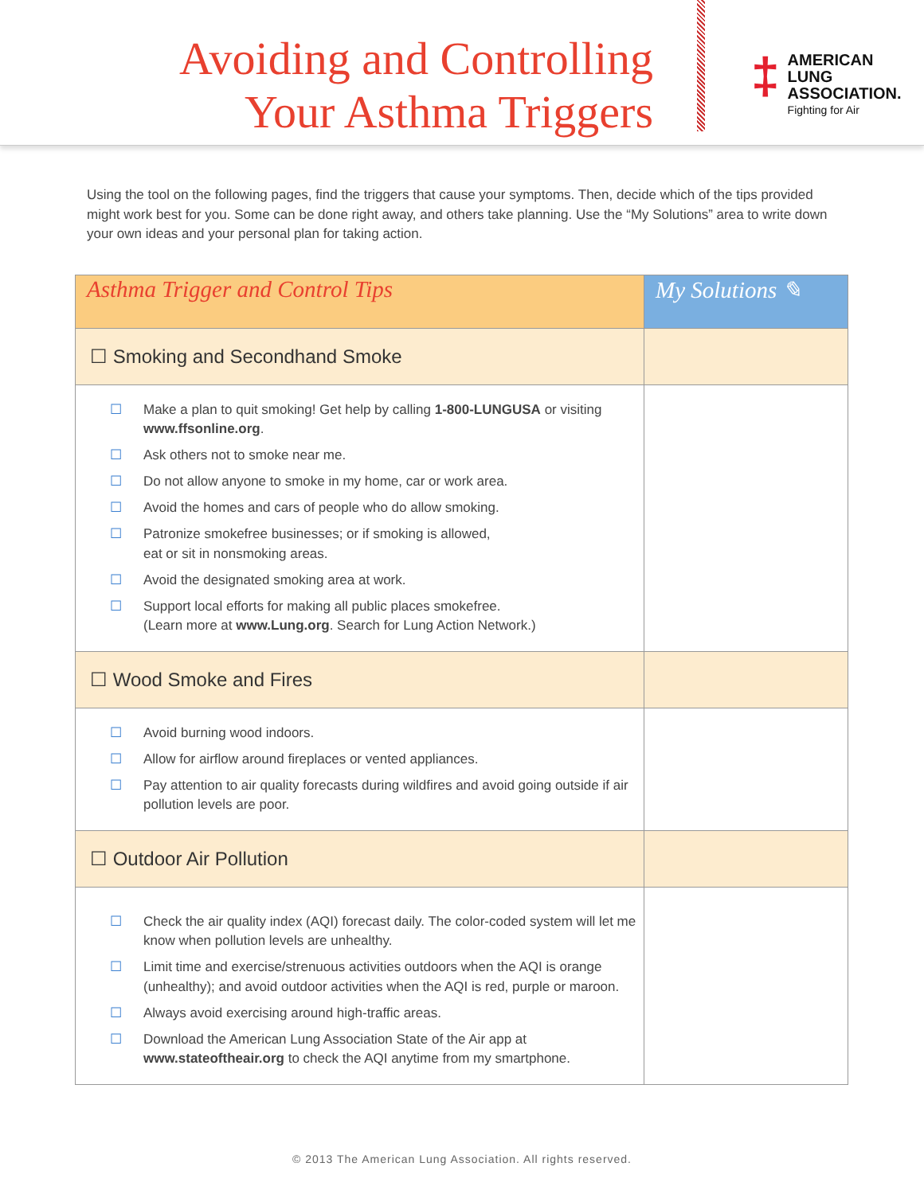Avoiding and Controlling
Your Asthma Triggers
‡
AMERICAN
LUNG
ASSOCIATION.
Fighting for Air
Using the tool on the following pages, find the triggers that cause your symptoms. Then, decide which of the tips provided might work best for you. Some can be done right away, and others take planning. Use the “My Solutions” area to write down your own ideas and your personal plan for taking action.
| Asthma Trigger and Control Tips | My Solutions ✎ |
| --- | --- |
| ☐ Smoking and Secondhand Smoke | |
| ☐ Make a plan to quit smoking! Get help by calling 1-800-LUNGUSA or visiting www.ffsonline.org . ☐ Ask others not to smoke near me. ☐ Do not allow anyone to smoke in my home, car or work area. ☐ Avoid the homes and cars of people who do allow smoking. ☐ Patronize smokefree businesses; or if smoking is allowed, eat or sit in nonsmoking areas. ☐ Avoid the designated smoking area at work. ☐ Support local efforts for making all public places smokefree. (Learn more at www.Lung.org . Search for Lung Action Network.) | |
| ☐ Wood Smoke and Fires | |
| ☐ Avoid burning wood indoors. ☐ Allow for airflow around fireplaces or vented appliances. ☐ Pay attention to air quality forecasts during wildfires and avoid going outside if air pollution levels are poor. | |
| ☐ Outdoor Air Pollution | |
| ☐ Check the air quality index (AQI) forecast daily. The color-coded system will let me know when pollution levels are unhealthy. ☐ Limit time and exercise/strenuous activities outdoors when the AQI is orange (unhealthy); and avoid outdoor activities when the AQI is red, purple or maroon. ☐ Always avoid exercising around high-traffic areas. ☐ Download the American Lung Association State of the Air app at www.stateoftheair.org to check the AQI anytime from my smartphone. | |
© 2013 The American Lung Association. All rights reserved.